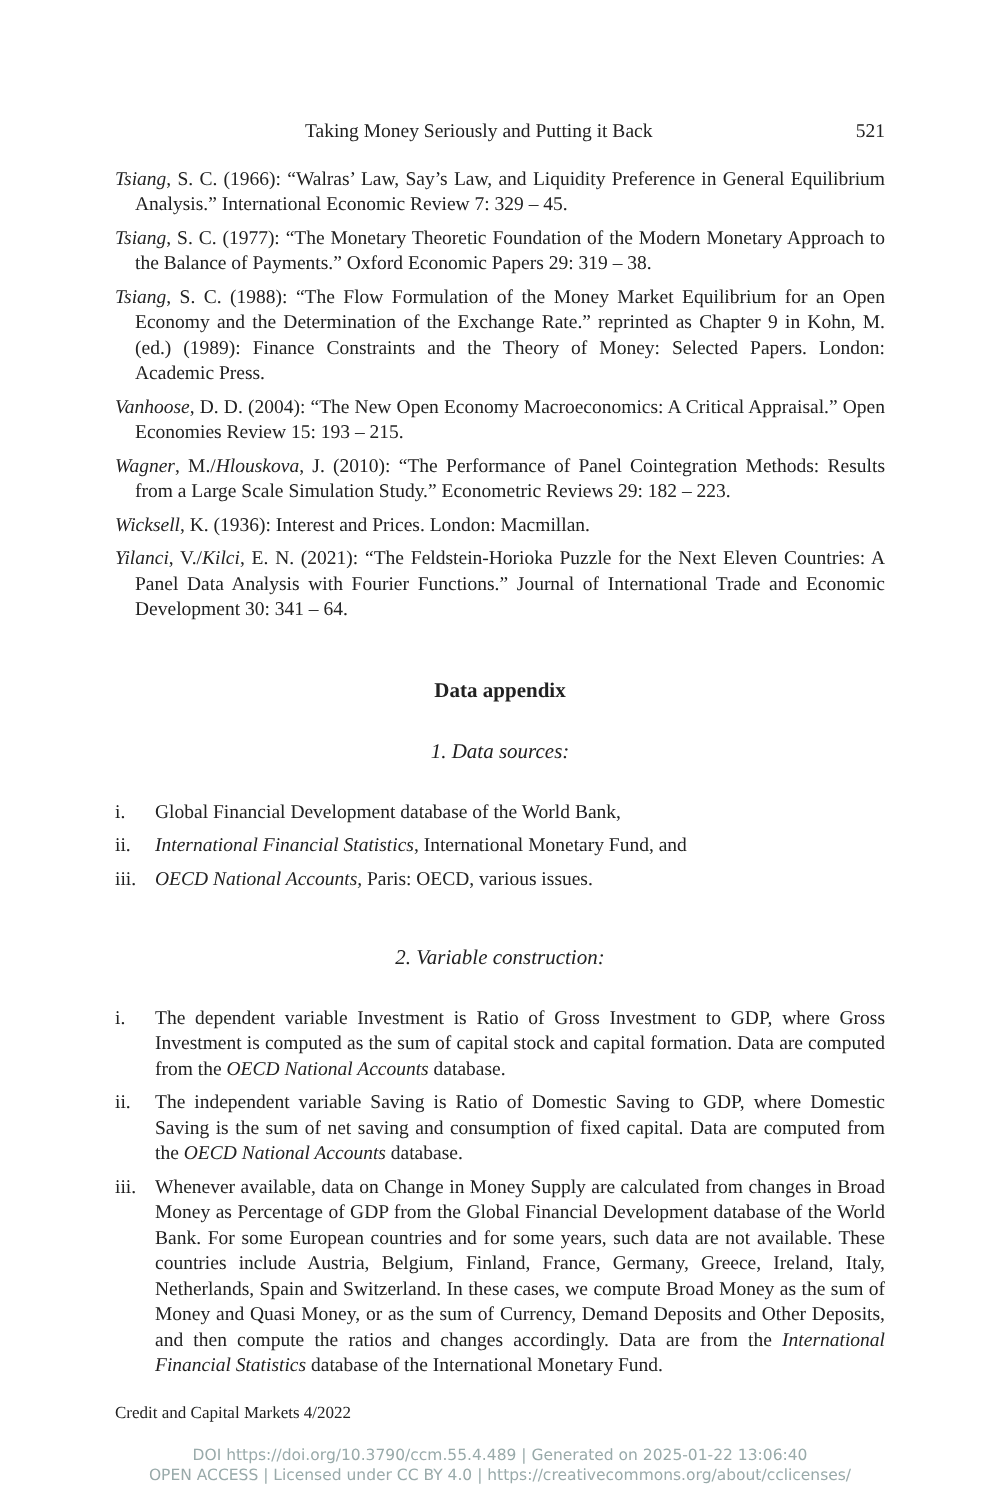Taking Money Seriously and Putting it Back 521
Tsiang, S. C. (1966): “Walras’ Law, Say’s Law, and Liquidity Preference in General Equilibrium Analysis.” International Economic Review 7: 329 – 45.
Tsiang, S. C. (1977): “The Monetary Theoretic Foundation of the Modern Monetary Approach to the Balance of Payments.” Oxford Economic Papers 29: 319 – 38.
Tsiang, S. C. (1988): “The Flow Formulation of the Money Market Equilibrium for an Open Economy and the Determination of the Exchange Rate.” reprinted as Chapter 9 in Kohn, M. (ed.) (1989): Finance Constraints and the Theory of Money: Selected Papers. London: Academic Press.
Vanhoose, D. D. (2004): “The New Open Economy Macroeconomics: A Critical Appraisal.” Open Economies Review 15: 193 – 215.
Wagner, M./Hlouskova, J. (2010): “The Performance of Panel Cointegration Methods: Results from a Large Scale Simulation Study.” Econometric Reviews 29: 182 – 223.
Wicksell, K. (1936): Interest and Prices. London: Macmillan.
Yilanci, V./Kilci, E. N. (2021): “The Feldstein-Horioka Puzzle for the Next Eleven Countries: A Panel Data Analysis with Fourier Functions.” Journal of International Trade and Economic Development 30: 341 – 64.
Data appendix
1. Data sources:
i. Global Financial Development database of the World Bank,
ii. International Financial Statistics, International Monetary Fund, and
iii. OECD National Accounts, Paris: OECD, various issues.
2. Variable construction:
i. The dependent variable Investment is Ratio of Gross Investment to GDP, where Gross Investment is computed as the sum of capital stock and capital formation. Data are computed from the OECD National Accounts database.
ii. The independent variable Saving is Ratio of Domestic Saving to GDP, where Domestic Saving is the sum of net saving and consumption of fixed capital. Data are computed from the OECD National Accounts database.
iii. Whenever available, data on Change in Money Supply are calculated from changes in Broad Money as Percentage of GDP from the Global Financial Development database of the World Bank. For some European countries and for some years, such data are not available. These countries include Austria, Belgium, Finland, France, Germany, Greece, Ireland, Italy, Netherlands, Spain and Switzerland. In these cases, we compute Broad Money as the sum of Money and Quasi Money, or as the sum of Currency, Demand Deposits and Other Deposits, and then compute the ratios and changes accordingly. Data are from the International Financial Statistics database of the International Monetary Fund.
Credit and Capital Markets 4/2022
DOI https://doi.org/10.3790/ccm.55.4.489 | Generated on 2025-01-22 13:06:40
OPEN ACCESS | Licensed under CC BY 4.0 | https://creativecommons.org/about/cclicenses/